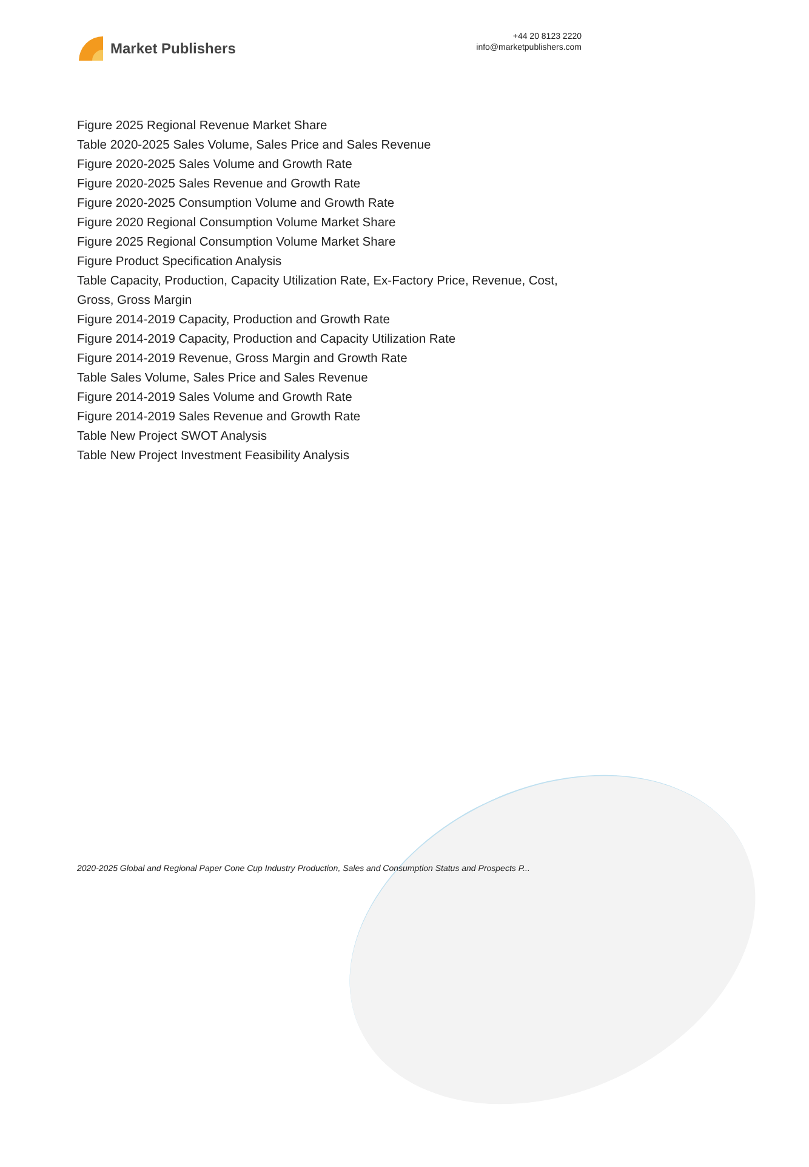Market Publishers
+44 20 8123 2220
info@marketpublishers.com
Figure 2025 Regional Revenue Market Share
Table 2020-2025 Sales Volume, Sales Price and Sales Revenue
Figure 2020-2025 Sales Volume and Growth Rate
Figure 2020-2025 Sales Revenue and Growth Rate
Figure 2020-2025 Consumption Volume and Growth Rate
Figure 2020 Regional Consumption Volume Market Share
Figure 2025 Regional Consumption Volume Market Share
Figure Product Specification Analysis
Table Capacity, Production, Capacity Utilization Rate, Ex-Factory Price, Revenue, Cost, Gross, Gross Margin
Figure 2014-2019 Capacity, Production and Growth Rate
Figure 2014-2019 Capacity, Production and Capacity Utilization Rate
Figure 2014-2019 Revenue, Gross Margin and Growth Rate
Table Sales Volume, Sales Price and Sales Revenue
Figure 2014-2019 Sales Volume and Growth Rate
Figure 2014-2019 Sales Revenue and Growth Rate
Table New Project SWOT Analysis
Table New Project Investment Feasibility Analysis
2020-2025 Global and Regional Paper Cone Cup Industry Production, Sales and Consumption Status and Prospects P...